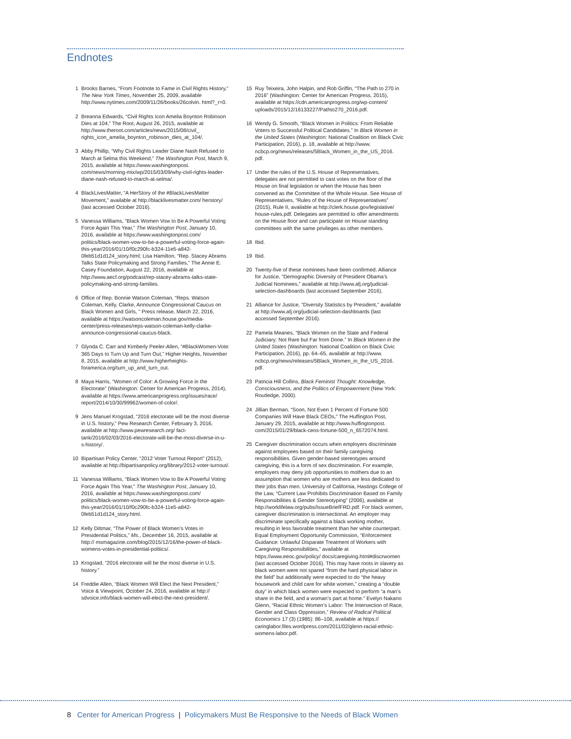Endnotes
1 Brooks Barnes, “From Footnote to Fame in Civil Rights History,” The New York Times, November 25, 2009, available http://www.nytimes.com/2009/11/26/books/26colvin. html?_r=0.
2 Breanna Edwards, “Civil Rights Icon Amelia Boynton Robinson Dies at 104,” The Root, August 26, 2015, available at http://www.theroot.com/articles/news/2015/08/civil_ rights_icon_amelia_boynton_robinson_dies_at_104/.
3 Abby Phillip, “Why Civil Rights Leader Diane Nash Refused to March at Selma this Weekend,” The Washington Post, March 9, 2015, available at https://www.washingtonpost. com/news/morning-mix/wp/2015/03/09/why-civil-rights-leader-diane-nash-refused-to-march-at-selma/.
4 BlackLivesMatter, “A HerStory of the #BlackLivesMatter Movement,” available at http://blacklivesmatter.com/ herstory/ (last accessed October 2016).
5 Vanessa Williams, “Black Women Vow to Be A Powerful Voting Force Again This Year,” The Washington Post, January 10, 2016, available at https://www.washingtonpost.com/ politics/black-women-vow-to-be-a-powerful-voting-force-again-this-year/2016/01/10/f0c290fc-b324-11e5-a842-0feb51d1d124_story.html; Lisa Hamilton, “Rep. Stacey Abrams Talks State Policymaking and Strong Families,” The Annie E. Casey Foundation, August 22, 2016, available at http://www.aecf.org/podcast/rep-stacey-abrams-talks-state-policymaking-and-strong-families.
6 Office of Rep. Bonnie Watson Coleman, “Reps. Watson Coleman, Kelly, Clarke, Announce Congressional Caucus on Black Women and Girls, ” Press release, March 22, 2016, available at https://watsoncoleman.house.gov/media-center/press-releases/reps-watson-coleman-kelly-clarke-announce-congressional-caucus-black.
7 Glynda C. Carr and Kimberly Peeler-Allen, “#BlackWomen-Vote: 365 Days to Turn Up and Turn Out,” Higher Heights, November 8, 2015, available at http://www.higherheights-foramerica.org/turn_up_and_turn_out.
8 Maya Harris, “Women of Color: A Growing Force in the Electorate” (Washington: Center for American Progress, 2014), available at https://www.americanprogress.org/issues/race/ report/2014/10/30/99962/women-of-color/.
9 Jens Manuel Krogstad, “2016 electorate will be the most diverse in U.S. history,” Pew Research Center, February 3, 2016, available at http://www.pewresearch.org/ fact-tank/2016/02/03/2016-electorate-will-be-the-most-diverse-in-u-s-history/.
10 Bipartisan Policy Center, “2012 Voter Turnout Report” (2012), available at http://bipartisanpolicy.org/library/2012-voter-turnout/.
11 Vanessa Williams, “Black Women Vow to Be A Powerful Voting Force Again This Year,” The Washington Post, January 10, 2016, available at https://www.washingtonpost.com/ politics/black-women-vow-to-be-a-powerful-voting-force-again-this-year/2016/01/10/f0c290fc-b324-11e5-a842-0feb51d1d124_story.html.
12 Kelly Dittmar, “The Power of Black Women’s Votes in Presidential Politics,” Ms., December 16, 2015, available at http:// msmagazine.com/blog/2015/12/16/the-power-of-black-womens-votes-in-presidential-politics/.
13 Krogstad, “2016 electorate will be the most diverse in U.S. history.”
14 Freddie Allen, “Black Women Will Elect the Next President,” Voice & Viewpoint, October 24, 2016, available at http:// sdvoice.info/black-women-will-elect-the-next-president/.
15 Ruy Teixeira, John Halpin, and Rob Griffin, “The Path to 270 in 2016” (Washington: Center for American Progress, 2015), available at https://cdn.americanprogress.org/wp-content/ uploads/2015/12/16133227/Pathto270_2016.pdf.
16 Wendy G. Smooth, “Black Women in Politics: From Reliable Voters to Successful Political Candidates.” In Black Women in the United States (Washington: National Coalition on Black Civic Participation, 2016), p. 18, available at http://www. ncbcp.org/news/releases/5Black_Women_in_the_US_2016. pdf.
17 Under the rules of the U.S. House of Representatives, delegates are not permitted to cast votes on the floor of the House on final legislation or when the House has been convened as the Committee of the Whole House. See House of Representatives, “Rules of the House of Representatives” (2015), Rule II, available at http://clerk.house.gov/legislative/ house-rules.pdf. Delegates are permitted to offer amendments on the House floor and can participate on House standing committees with the same privileges as other members.
18 Ibid.
19 Ibid.
20 Twenty-five of these nominees have been confirmed. Alliance for Justice, “Demographic Diversity of President Obama’s Judicial Nominees,” available at http://www.afj.org/judicial-selection-dashboards (last accessed September 2016).
21 Alliance for Justice, “Diversity Statistics by President,” available at http://www.afj.org/judicial-selection-dashboards (last accessed September 2016).
22 Pamela Meanes, “Black Women on the State and Federal Judiciary: Not Rare but Far from Done.” In Black Women in the United States (Washington: National Coalition on Black Civic Participation, 2016), pp. 64–65, available at http://www. ncbcp.org/news/releases/5Black_Women_in_the_US_2016. pdf.
23 Patricia Hill Collins, Black Feminist Thought: Knowledge, Consciousness, and the Politics of Empowerment (New York: Routledge, 2000).
24 Jillian Berman, “Soon, Not Even 1 Percent of Fortune 500 Companies Will Have Black CEOs,” The Huffington Post, January 29, 2015, available at http://www.huffingtonpost. com/2015/01/29/black-ceos-fortune-500_n_6572074.html.
25 Caregiver discrimination occurs when employers discriminate against employees based on their family caregiving responsibilities. Given gender-based stereotypes around caregiving, this is a form of sex discrimination. For example, employers may deny job opportunities to mothers due to an assumption that women who are mothers are less dedicated to their jobs than men. University of California, Hastings College of the Law, “Current Law Prohibits Discrimination Based on Family Responsibilities & Gender Stereotyping” (2006), available at http://worklifelaw.org/pubs/IssueBriefFRD.pdf. For black women, caregiver discrimination is intersectional. An employer may discriminate specifically against a black working mother, resulting in less favorable treatment than her white counterpart. Equal Employment Opportunity Commission, “Enforcement Guidance: Unlawful Disparate Treatment of Workers with Caregiving Responsibilities,” available at https://www.eeoc.gov/policy/ docs/caregiving.html#discrwomen (last accessed October 2016). This may have roots in slavery as black women were not spared “from the hard physical labor in the field” but additionally were expected to do “the heavy housework and child care for white women,” creating a “double duty” in which black women were expected to perform “a man’s share in the field, and a woman’s part at home.” Evelyn Nakano Glenn, “Racial Ethnic Women’s Labor: The Intersection of Race, Gender and Class Oppression,” Review of Radical Political Economics 17 (3) (1985): 86–108, available at https:// caringlabor.files.wordpress.com/2011/02/glenn-racial-ethnic-womens-labor.pdf.
8 Center for American Progress | Policymakers Must Be Responsive to the Needs of Black Women